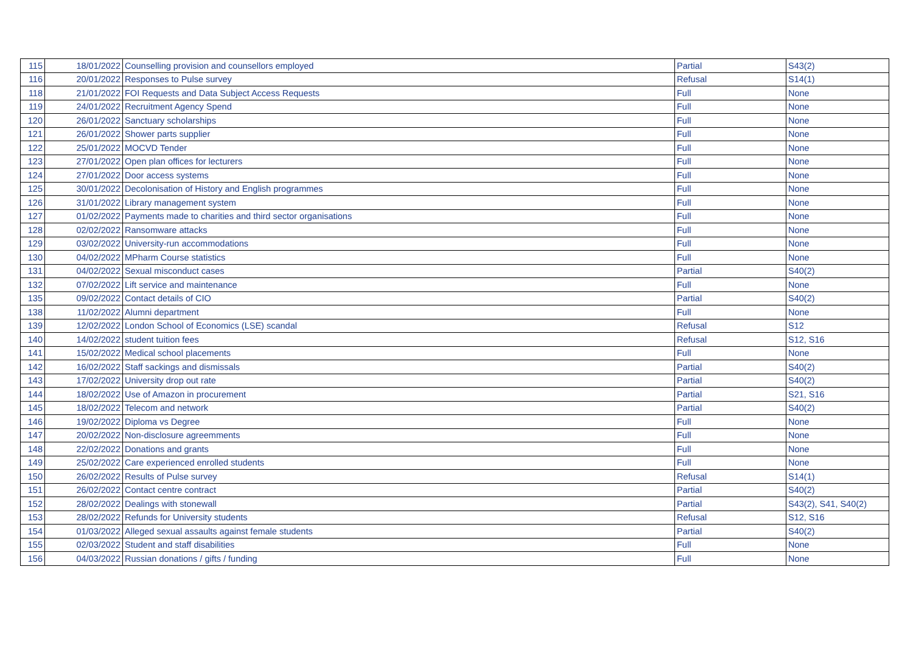| 115 | 18/01/2022 | Counselling provision and counsellors employed | Partial | S43(2) |
| 116 | 20/01/2022 | Responses to Pulse survey | Refusal | S14(1) |
| 118 | 21/01/2022 | FOI Requests and Data Subject Access Requests | Full | None |
| 119 | 24/01/2022 | Recruitment Agency Spend | Full | None |
| 120 | 26/01/2022 | Sanctuary scholarships | Full | None |
| 121 | 26/01/2022 | Shower parts supplier | Full | None |
| 122 | 25/01/2022 | MOCVD Tender | Full | None |
| 123 | 27/01/2022 | Open plan offices for lecturers | Full | None |
| 124 | 27/01/2022 | Door access systems | Full | None |
| 125 | 30/01/2022 | Decolonisation of History and English programmes | Full | None |
| 126 | 31/01/2022 | Library management system | Full | None |
| 127 | 01/02/2022 | Payments made to charities and third sector organisations | Full | None |
| 128 | 02/02/2022 | Ransomware attacks | Full | None |
| 129 | 03/02/2022 | University-run accommodations | Full | None |
| 130 | 04/02/2022 | MPharm Course statistics | Full | None |
| 131 | 04/02/2022 | Sexual misconduct cases | Partial | S40(2) |
| 132 | 07/02/2022 | Lift service and maintenance | Full | None |
| 135 | 09/02/2022 | Contact details of CIO | Partial | S40(2) |
| 138 | 11/02/2022 | Alumni department | Full | None |
| 139 | 12/02/2022 | London School of Economics (LSE) scandal | Refusal | S12 |
| 140 | 14/02/2022 | student tuition fees | Refusal | S12, S16 |
| 141 | 15/02/2022 | Medical school placements | Full | None |
| 142 | 16/02/2022 | Staff sackings and dismissals | Partial | S40(2) |
| 143 | 17/02/2022 | University drop out rate | Partial | S40(2) |
| 144 | 18/02/2022 | Use of Amazon in procurement | Partial | S21, S16 |
| 145 | 18/02/2022 | Telecom and network | Partial | S40(2) |
| 146 | 19/02/2022 | Diploma vs Degree | Full | None |
| 147 | 20/02/2022 | Non-disclosure agreemments | Full | None |
| 148 | 22/02/2022 | Donations and grants | Full | None |
| 149 | 25/02/2022 | Care experienced enrolled students | Full | None |
| 150 | 26/02/2022 | Results of Pulse survey | Refusal | S14(1) |
| 151 | 26/02/2022 | Contact centre contract | Partial | S40(2) |
| 152 | 28/02/2022 | Dealings with stonewall | Partial | S43(2), S41, S40(2) |
| 153 | 28/02/2022 | Refunds for University students | Refusal | S12, S16 |
| 154 | 01/03/2022 | Alleged sexual assaults against female students | Partial | S40(2) |
| 155 | 02/03/2022 | Student and staff disabilities | Full | None |
| 156 | 04/03/2022 | Russian donations / gifts / funding | Full | None |